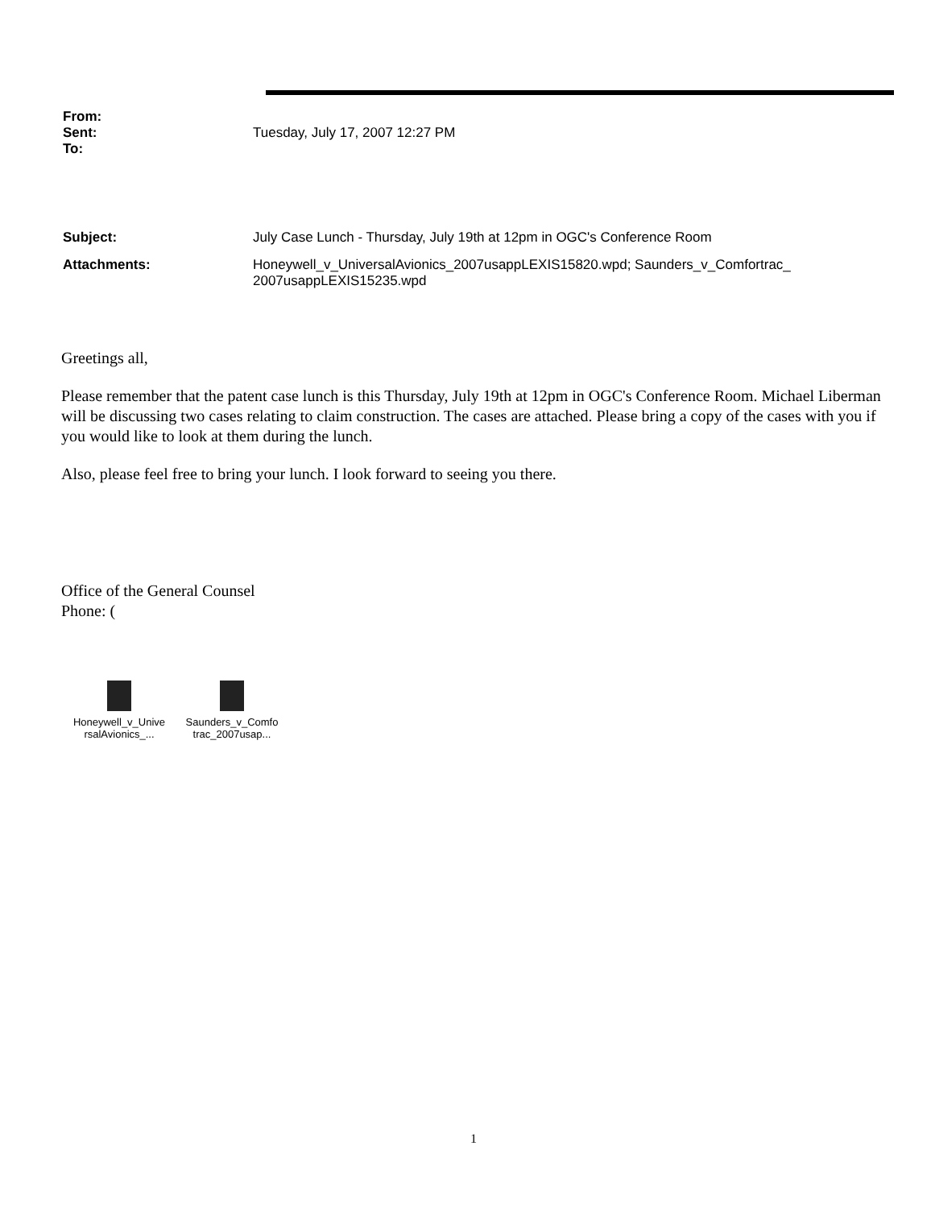From:
Sent: Tuesday, July 17, 2007 12:27 PM
To:
Subject: July Case Lunch - Thursday, July 19th at 12pm in OGC's Conference Room
Attachments: Honeywell_v_UniversalAvionics_2007usappLEXIS15820.wpd; Saunders_v_Comfortrac_
2007usappLEXIS15235.wpd
Greetings all,
Please remember that the patent case lunch is this Thursday, July 19th at 12pm in OGC's Conference Room. Michael Liberman will be discussing two cases relating to claim construction. The cases are attached. Please bring a copy of the cases with you if you would like to look at them during the lunch.
Also, please feel free to bring your lunch. I look forward to seeing you there.
Office of the General Counsel
Phone: (
Honeywell_v_Unive rsalAvionics_...
Saunders_v_Comfo trac_2007usap...
1